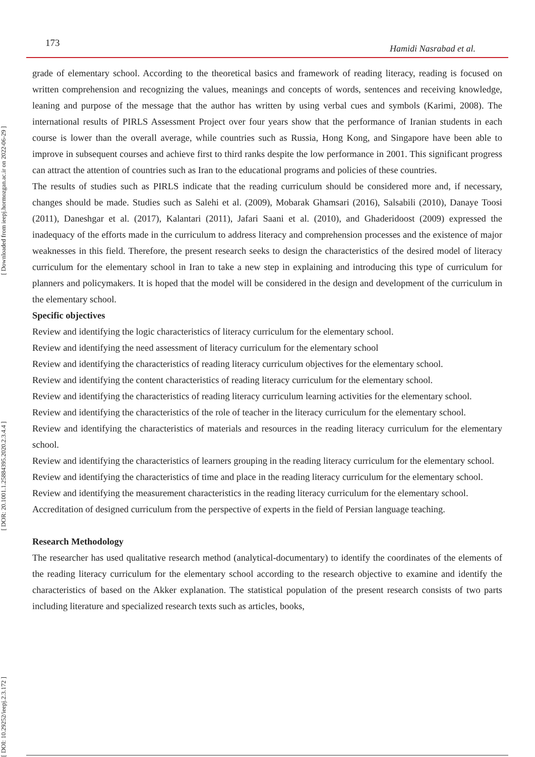173
Hamidi Nasrabad et al.
[ Downloaded from ieepj.hormozgan.ac.ir on 2022-06-29 ]
[ DOR: 20.1001.1.25884395.2020.2.3.4.4 ]
[ DOI: 10.29252/ieepj.2.3.172 ]
grade of elementary school. According to the theoretical basics and framework of reading literacy, reading is focused on written comprehension and recognizing the values, meanings and concepts of words, sentences and receiving knowledge, leaning and purpose of the message that the author has written by using verbal cues and symbols (Karimi, 2008). The international results of PIRLS Assessment Project over four years show that the performance of Iranian students in each course is lower than the overall average, while countries such as Russia, Hong Kong, and Singapore have been able to improve in subsequent courses and achieve first to third ranks despite the low performance in 2001. This significant progress can attract the attention of countries such as Iran to the educational programs and policies of these countries.
The results of studies such as PIRLS indicate that the reading curriculum should be considered more and, if necessary, changes should be made. Studies such as Salehi et al. (2009), Mobarak Ghamsari (2016), Salsabili (2010), Danaye Toosi (2011), Daneshgar et al. (2017), Kalantari (2011), Jafari Saani et al. (2010), and Ghaderidoost (2009) expressed the inadequacy of the efforts made in the curriculum to address literacy and comprehension processes and the existence of major weaknesses in this field. Therefore, the present research seeks to design the characteristics of the desired model of literacy curriculum for the elementary school in Iran to take a new step in explaining and introducing this type of curriculum for planners and policymakers. It is hoped that the model will be considered in the design and development of the curriculum in the elementary school.
Specific objectives
Review and identifying the logic characteristics of literacy curriculum for the elementary school.
Review and identifying the need assessment of literacy curriculum for the elementary school
Review and identifying the characteristics of reading literacy curriculum objectives for the elementary school.
Review and identifying the content characteristics of reading literacy curriculum for the elementary school.
Review and identifying the characteristics of reading literacy curriculum learning activities for the elementary school.
Review and identifying the characteristics of the role of teacher in the literacy curriculum for the elementary school.
Review and identifying the characteristics of materials and resources in the reading literacy curriculum for the elementary school.
Review and identifying the characteristics of learners grouping in the reading literacy curriculum for the elementary school.
Review and identifying the characteristics of time and place in the reading literacy curriculum for the elementary school.
Review and identifying the measurement characteristics in the reading literacy curriculum for the elementary school.
Accreditation of designed curriculum from the perspective of experts in the field of Persian language teaching.
Research Methodology
The researcher has used qualitative research method (analytical-documentary) to identify the coordinates of the elements of the reading literacy curriculum for the elementary school according to the research objective to examine and identify the characteristics of based on the Akker explanation. The statistical population of the present research consists of two parts including literature and specialized research texts such as articles, books,